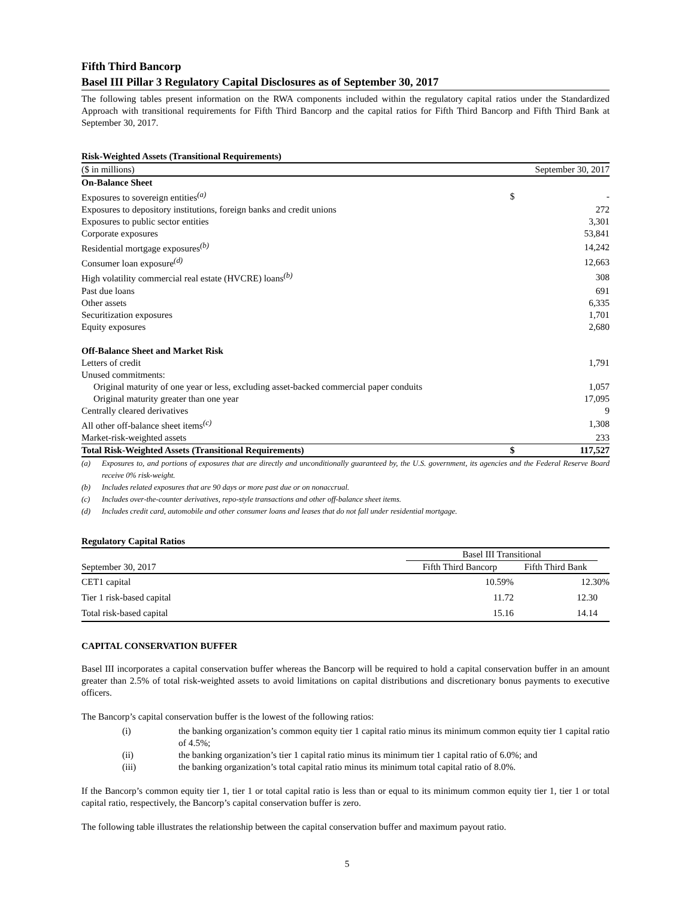Fifth Third Bancorp
Basel III Pillar 3 Regulatory Capital Disclosures as of September 30, 2017
The following tables present information on the RWA components included within the regulatory capital ratios under the Standardized Approach with transitional requirements for Fifth Third Bancorp and the capital ratios for Fifth Third Bancorp and Fifth Third Bank at September 30, 2017.
Risk-Weighted Assets (Transitional Requirements)
| ($ in millions) | | September 30, 2017 |
| On-Balance Sheet | | |
| Exposures to sovereign entities<sup>(a)</sup> | $ | - |
| Exposures to depository institutions, foreign banks and credit unions | | 272 |
| Exposures to public sector entities | | 3,301 |
| Corporate exposures | | 53,841 |
| Residential mortgage exposures<sup>(b)</sup> | | 14,242 |
| Consumer loan exposure<sup>(d)</sup> | | 12,663 |
| High volatility commercial real estate (HVCRE) loans<sup>(b)</sup> | | 308 |
| Past due loans | | 691 |
| Other assets | | 6,335 |
| Securitization exposures | | 1,701 |
| Equity exposures | | 2,680 |
| Off-Balance Sheet and Market Risk | | |
| Letters of credit | | 1,791 |
| Unused commitments: | | |
| Original maturity of one year or less, excluding asset-backed commercial paper conduits | | 1,057 |
| Original maturity greater than one year | | 17,095 |
| Centrally cleared derivatives | | 9 |
| All other off-balance sheet items<sup>(c)</sup> | | 1,308 |
| Market-risk-weighted assets | | 233 |
| Total Risk-Weighted Assets (Transitional Requirements) | $ | 117,527 |
| (a) | Exposures to, and portions of exposures that are directly and unconditionally guaranteed by, the U.S. government, its agencies and the Federal Reserve Board receive 0% risk-weight. |
| (b) | Includes related exposures that are 90 days or more past due or on nonaccrual. |
| (c) | Includes over-the-counter derivatives, repo-style transactions and other off-balance sheet items. |
| (d) | Includes credit card, automobile and other consumer loans and leases that do not fall under residential mortgage. |
Regulatory Capital Ratios
| | Basel III Transitional | | |
| September 30, 2017 | Fifth Third Bancorp | Fifth Third Bank | |
| CET1 capital | 10.59% | 12.30% | |
| Tier 1 risk-based capital | 11.72 | 12.30 | |
| Total risk-based capital | 15.16 | 14.14 | |
CAPITAL CONSERVATION BUFFER
Basel III incorporates a capital conservation buffer whereas the Bancorp will be required to hold a capital conservation buffer in an amount greater than 2.5% of total risk-weighted assets to avoid limitations on capital distributions and discretionary bonus payments to executive officers.
The Bancorp’s capital conservation buffer is the lowest of the following ratios:
| (i) | the banking organization’s common equity tier 1 capital ratio minus its minimum common equity tier 1 capital ratio of 4.5%; |
| (ii) | the banking organization’s tier 1 capital ratio minus its minimum tier 1 capital ratio of 6.0%; and |
| (iii) | the banking organization’s total capital ratio minus its minimum total capital ratio of 8.0%. |
If the Bancorp’s common equity tier 1, tier 1 or total capital ratio is less than or equal to its minimum common equity tier 1, tier 1 or total capital ratio, respectively, the Bancorp’s capital conservation buffer is zero.
The following table illustrates the relationship between the capital conservation buffer and maximum payout ratio.
5